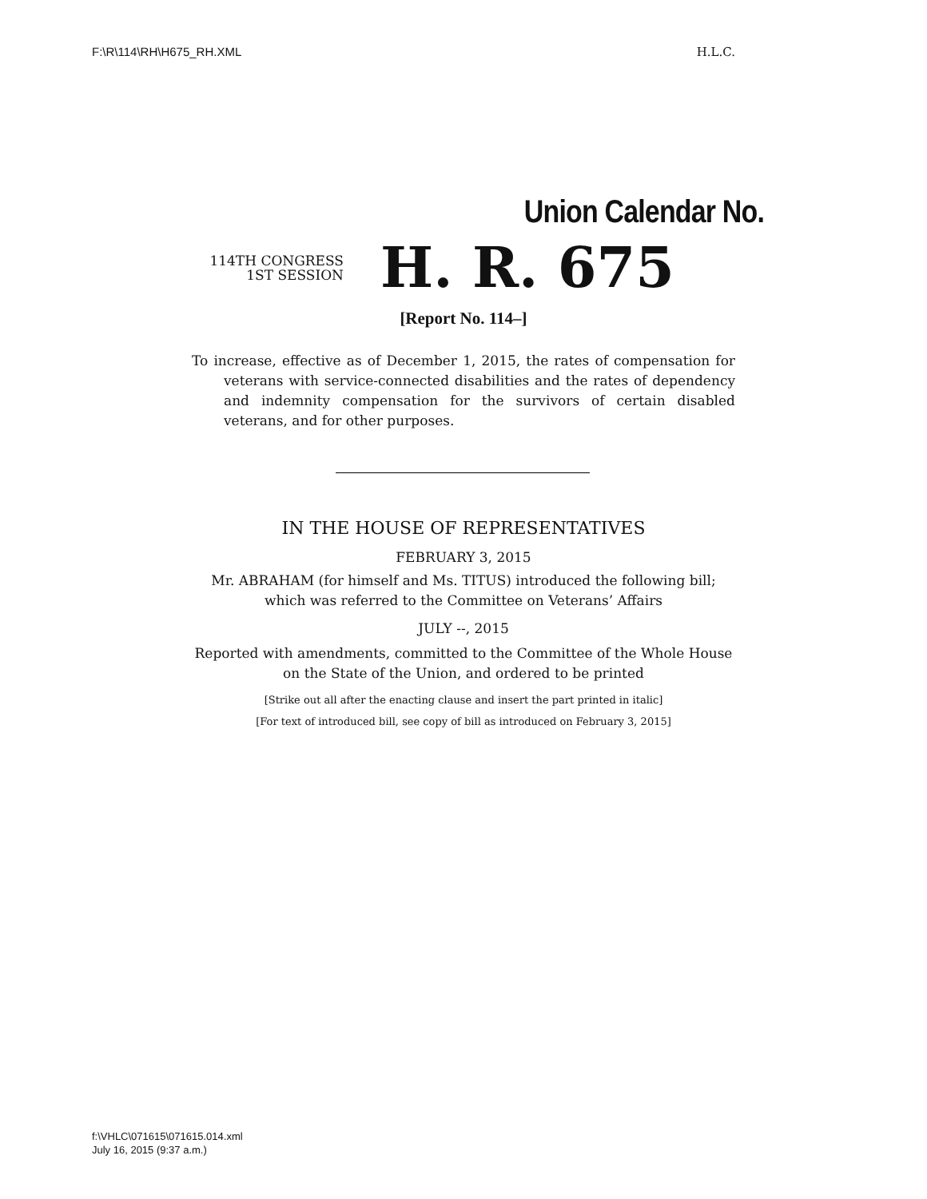F:\R\114\RH\H675_RH.XML H.L.C.
Union Calendar No.
114TH CONGRESS
1ST SESSION
H. R. 675
[Report No. 114–]
To increase, effective as of December 1, 2015, the rates of compensation for veterans with service-connected disabilities and the rates of dependency and indemnity compensation for the survivors of certain disabled veterans, and for other purposes.
IN THE HOUSE OF REPRESENTATIVES
FEBRUARY 3, 2015
Mr. ABRAHAM (for himself and Ms. TITUS) introduced the following bill; which was referred to the Committee on Veterans’ Affairs
JULY --, 2015
Reported with amendments, committed to the Committee of the Whole House on the State of the Union, and ordered to be printed
[Strike out all after the enacting clause and insert the part printed in italic]
[For text of introduced bill, see copy of bill as introduced on February 3, 2015]
f:\VHLC\071615\071615.014.xml
July 16, 2015 (9:37 a.m.)